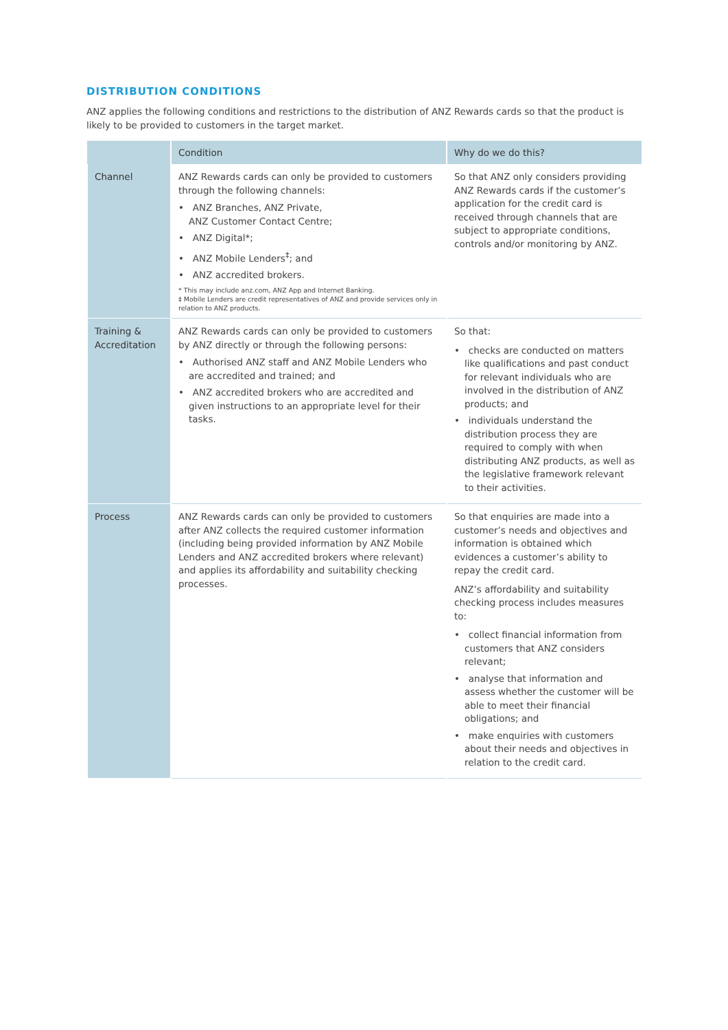DISTRIBUTION CONDITIONS
ANZ applies the following conditions and restrictions to the distribution of ANZ Rewards cards so that the product is likely to be provided to customers in the target market.
| | Condition | Why do we do this? |
| --- | --- | --- |
| Channel | ANZ Rewards cards can only be provided to customers through the following channels: • ANZ Branches, ANZ Private, ANZ Customer Contact Centre; • ANZ Digital*; • ANZ Mobile Lenders<sup>‡</sup>; and • ANZ accredited brokers. * This may include anz.com, ANZ App and Internet Banking. ‡ Mobile Lenders are credit representatives of ANZ and provide services only in relation to ANZ products. | So that ANZ only considers providing ANZ Rewards cards if the customer’s application for the credit card is received through channels that are subject to appropriate conditions, controls and/or monitoring by ANZ. |
| Training & Accreditation | ANZ Rewards cards can only be provided to customers by ANZ directly or through the following persons: • Authorised ANZ staff and ANZ Mobile Lenders who are accredited and trained; and • ANZ accredited brokers who are accredited and given instructions to an appropriate level for their tasks. | So that: • checks are conducted on matters like qualifications and past conduct for relevant individuals who are involved in the distribution of ANZ products; and • individuals understand the distribution process they are required to comply with when distributing ANZ products, as well as the legislative framework relevant to their activities. |
| Process | ANZ Rewards cards can only be provided to customers after ANZ collects the required customer information (including being provided information by ANZ Mobile Lenders and ANZ accredited brokers where relevant) and applies its affordability and suitability checking processes. | So that enquiries are made into a customer’s needs and objectives and information is obtained which evidences a customer’s ability to repay the credit card. ANZ’s affordability and suitability checking process includes measures to: • collect financial information from customers that ANZ considers relevant; • analyse that information and assess whether the customer will be able to meet their financial obligations; and • make enquiries with customers about their needs and objectives in relation to the credit card. |